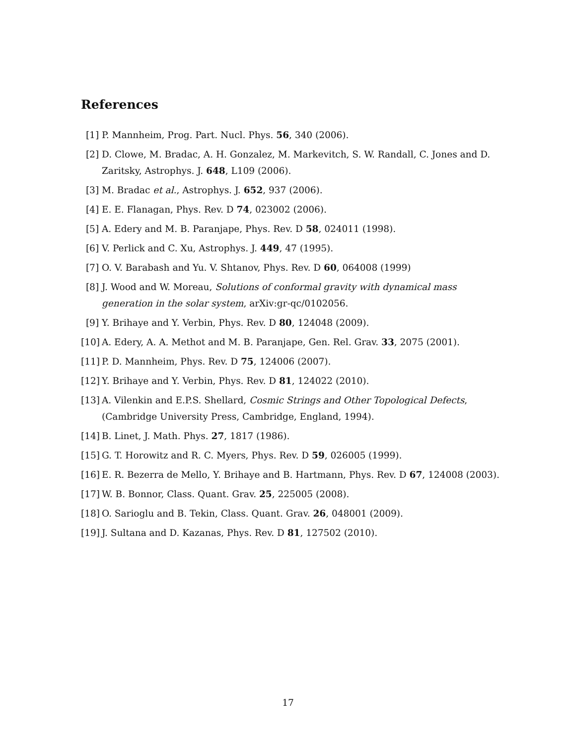References
[1] P. Mannheim, Prog. Part. Nucl. Phys. 56, 340 (2006).
[2] D. Clowe, M. Bradac, A. H. Gonzalez, M. Markevitch, S. W. Randall, C. Jones and D. Zaritsky, Astrophys. J. 648, L109 (2006).
[3] M. Bradac et al., Astrophys. J. 652, 937 (2006).
[4] E. E. Flanagan, Phys. Rev. D 74, 023002 (2006).
[5] A. Edery and M. B. Paranjape, Phys. Rev. D 58, 024011 (1998).
[6] V. Perlick and C. Xu, Astrophys. J. 449, 47 (1995).
[7] O. V. Barabash and Yu. V. Shtanov, Phys. Rev. D 60, 064008 (1999)
[8] J. Wood and W. Moreau, Solutions of conformal gravity with dynamical mass generation in the solar system, arXiv:gr-qc/0102056.
[9] Y. Brihaye and Y. Verbin, Phys. Rev. D 80, 124048 (2009).
[10] A. Edery, A. A. Methot and M. B. Paranjape, Gen. Rel. Grav. 33, 2075 (2001).
[11] P. D. Mannheim, Phys. Rev. D 75, 124006 (2007).
[12] Y. Brihaye and Y. Verbin, Phys. Rev. D 81, 124022 (2010).
[13] A. Vilenkin and E.P.S. Shellard, Cosmic Strings and Other Topological Defects, (Cambridge University Press, Cambridge, England, 1994).
[14] B. Linet, J. Math. Phys. 27, 1817 (1986).
[15] G. T. Horowitz and R. C. Myers, Phys. Rev. D 59, 026005 (1999).
[16] E. R. Bezerra de Mello, Y. Brihaye and B. Hartmann, Phys. Rev. D 67, 124008 (2003).
[17] W. B. Bonnor, Class. Quant. Grav. 25, 225005 (2008).
[18] O. Sarioglu and B. Tekin, Class. Quant. Grav. 26, 048001 (2009).
[19] J. Sultana and D. Kazanas, Phys. Rev. D 81, 127502 (2010).
17